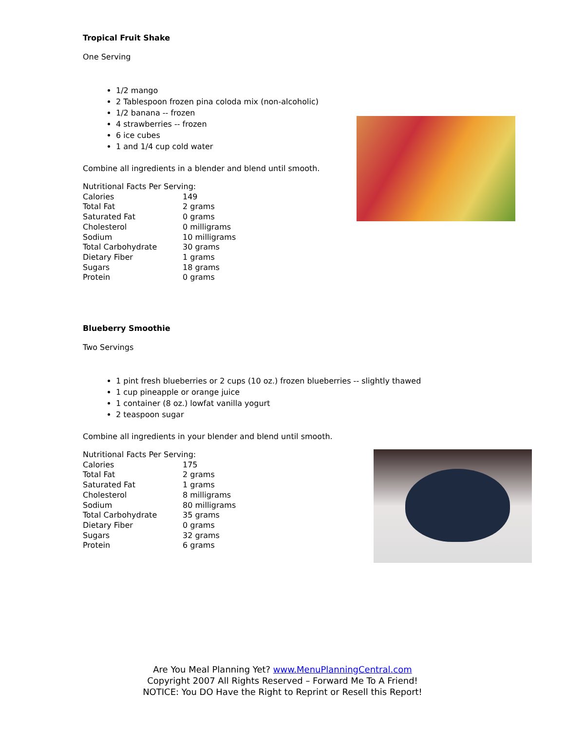Tropical Fruit Shake
One Serving
1/2 mango
2 Tablespoon frozen pina coloda mix (non-alcoholic)
1/2 banana -- frozen
4 strawberries -- frozen
6 ice cubes
1 and 1/4 cup cold water
Combine all ingredients in a blender and blend until smooth.
| Nutritional Facts Per Serving: | |
| Calories | 149 |
| Total Fat | 2 grams |
| Saturated Fat | 0 grams |
| Cholesterol | 0 milligrams |
| Sodium | 10 milligrams |
| Total Carbohydrate | 30 grams |
| Dietary Fiber | 1 grams |
| Sugars | 18 grams |
| Protein | 0 grams |
Blueberry Smoothie
Two Servings
1 pint fresh blueberries or 2 cups (10 oz.) frozen blueberries -- slightly thawed
1 cup pineapple or orange juice
1 container (8 oz.) lowfat vanilla yogurt
2 teaspoon sugar
Combine all ingredients in your blender and blend until smooth.
| Nutritional Facts Per Serving: | |
| Calories | 175 |
| Total Fat | 2 grams |
| Saturated Fat | 1 grams |
| Cholesterol | 8 milligrams |
| Sodium | 80 milligrams |
| Total Carbohydrate | 35 grams |
| Dietary Fiber | 0 grams |
| Sugars | 32 grams |
| Protein | 6 grams |
Are You Meal Planning Yet? www.MenuPlanningCentral.com
Copyright 2007 All Rights Reserved – Forward Me To A Friend!
NOTICE: You DO Have the Right to Reprint or Resell this Report!